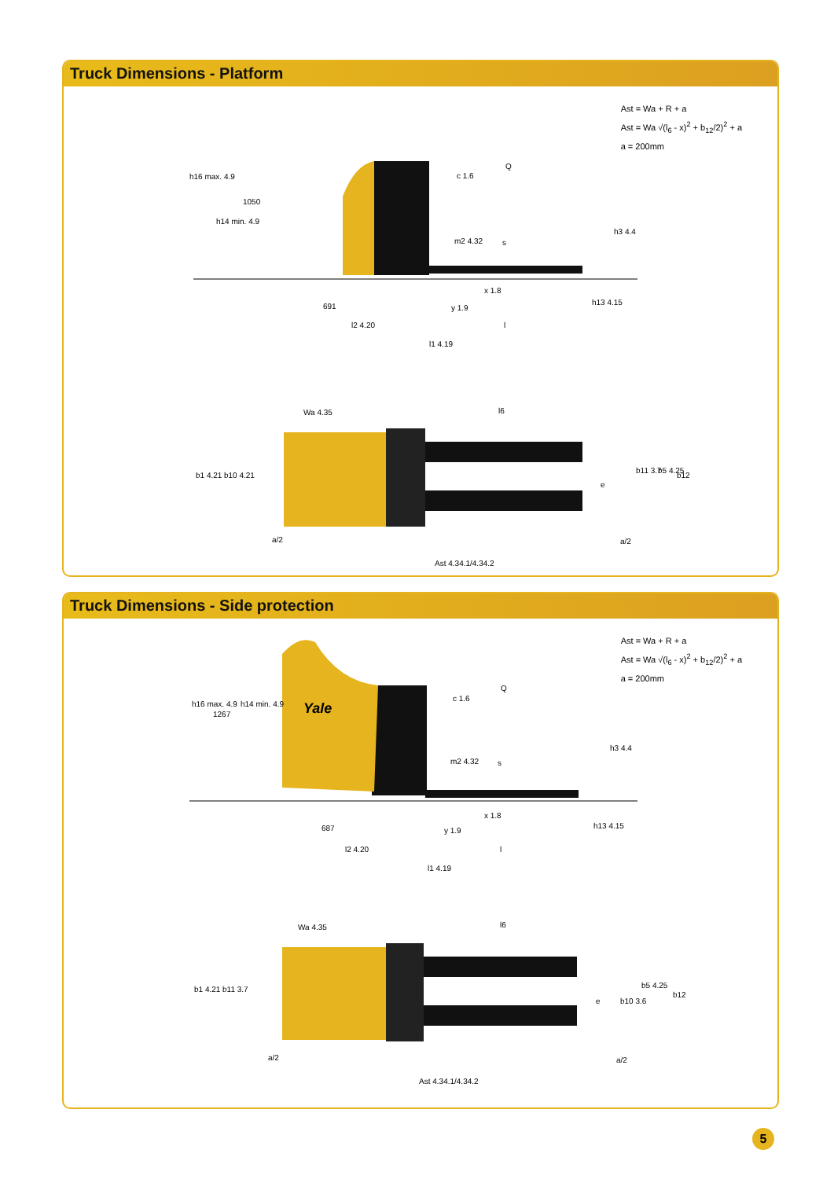Truck Dimensions - Platform
Ast = Wa + R + a
Ast = Wa √(l<sub>6</sub> - x)<sup>2</sup> + b<sub>12</sub>/2)<sup>2</sup> + a
a = 200mm
h16 max. 4.9
1050
h14 min. 4.9
c 1.6
Q
m2 4.32
s
h3 4.4
x 1.8
h13 4.15
691
y 1.9
l2 4.20
l
l1 4.19
Wa 4.35
l6
b1 4.21
b10 4.21
e
b11 3.7
b5 4.25
b12
a/2
a/2
Ast 4.34.1/4.34.2
Truck Dimensions - Side protection
Ast = Wa + R + a
Ast = Wa √(l<sub>6</sub> - x)<sup>2</sup> + b<sub>12</sub>/2)<sup>2</sup> + a
a = 200mm
Yale
h16 max. 4.9
1267
h14 min. 4.9
c 1.6
Q
m2 4.32
s
h3 4.4
x 1.8
h13 4.15
687
y 1.9
l2 4.20
l
l1 4.19
Wa 4.35
l6
b1 4.21
b11 3.7
e
b10 3.6
b5 4.25
b12
a/2
a/2
Ast 4.34.1/4.34.2
5